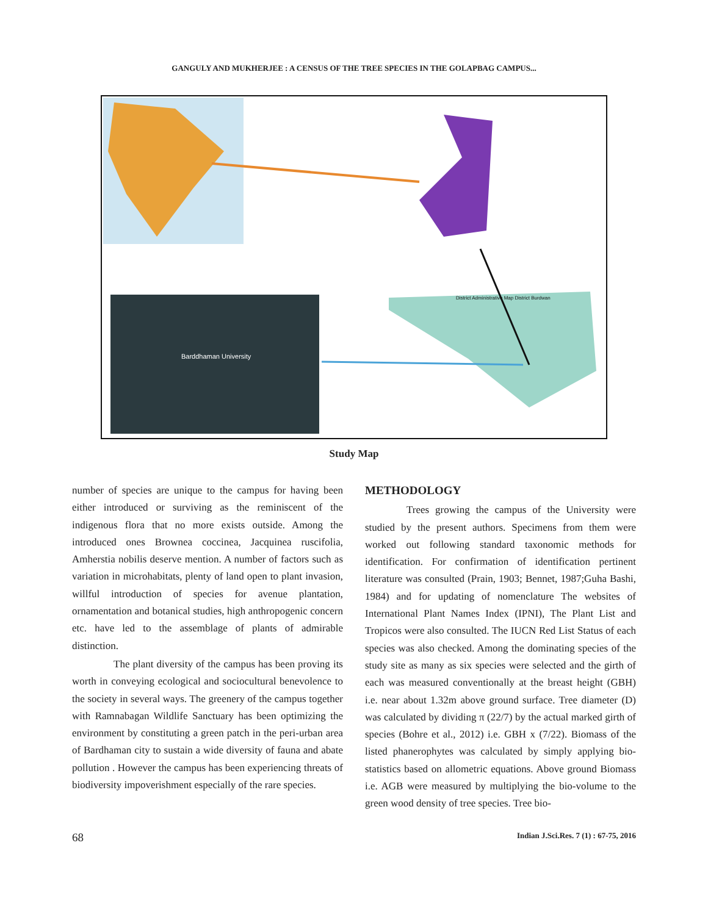GANGULY AND MUKHERJEE : A CENSUS OF THE TREE SPECIES IN THE GOLAPBAG CAMPUS...
Barddhaman University
District Administrative Map District Burdwan
Study Map
number of species are unique to the campus for having been either introduced or surviving as the reminiscent of the indigenous flora that no more exists outside. Among the introduced ones Brownea coccinea, Jacquinea ruscifolia, Amherstia nobilis deserve mention. A number of factors such as variation in microhabitats, plenty of land open to plant invasion, willful introduction of species for avenue plantation, ornamentation and botanical studies, high anthropogenic concern etc. have led to the assemblage of plants of admirable distinction.
The plant diversity of the campus has been proving its worth in conveying ecological and sociocultural benevolence to the society in several ways. The greenery of the campus together with Ramnabagan Wildlife Sanctuary has been optimizing the environment by constituting a green patch in the peri-urban area of Bardhaman city to sustain a wide diversity of fauna and abate pollution . However the campus has been experiencing threats of biodiversity impoverishment especially of the rare species.
METHODOLOGY
Trees growing the campus of the University were studied by the present authors. Specimens from them were worked out following standard taxonomic methods for identification. For confirmation of identification pertinent literature was consulted (Prain, 1903; Bennet, 1987;Guha Bashi, 1984) and for updating of nomenclature The websites of International Plant Names Index (IPNI), The Plant List and Tropicos were also consulted. The IUCN Red List Status of each species was also checked. Among the dominating species of the study site as many as six species were selected and the girth of each was measured conventionally at the breast height (GBH) i.e. near about 1.32m above ground surface. Tree diameter (D) was calculated by dividing π (22/7) by the actual marked girth of species (Bohre et al., 2012) i.e. GBH x (7/22). Biomass of the listed phanerophytes was calculated by simply applying bio-statistics based on allometric equations. Above ground Biomass i.e. AGB were measured by multiplying the bio-volume to the green wood density of tree species. Tree bio-
68 Indian J.Sci.Res. 7 (1) : 67-75, 2016